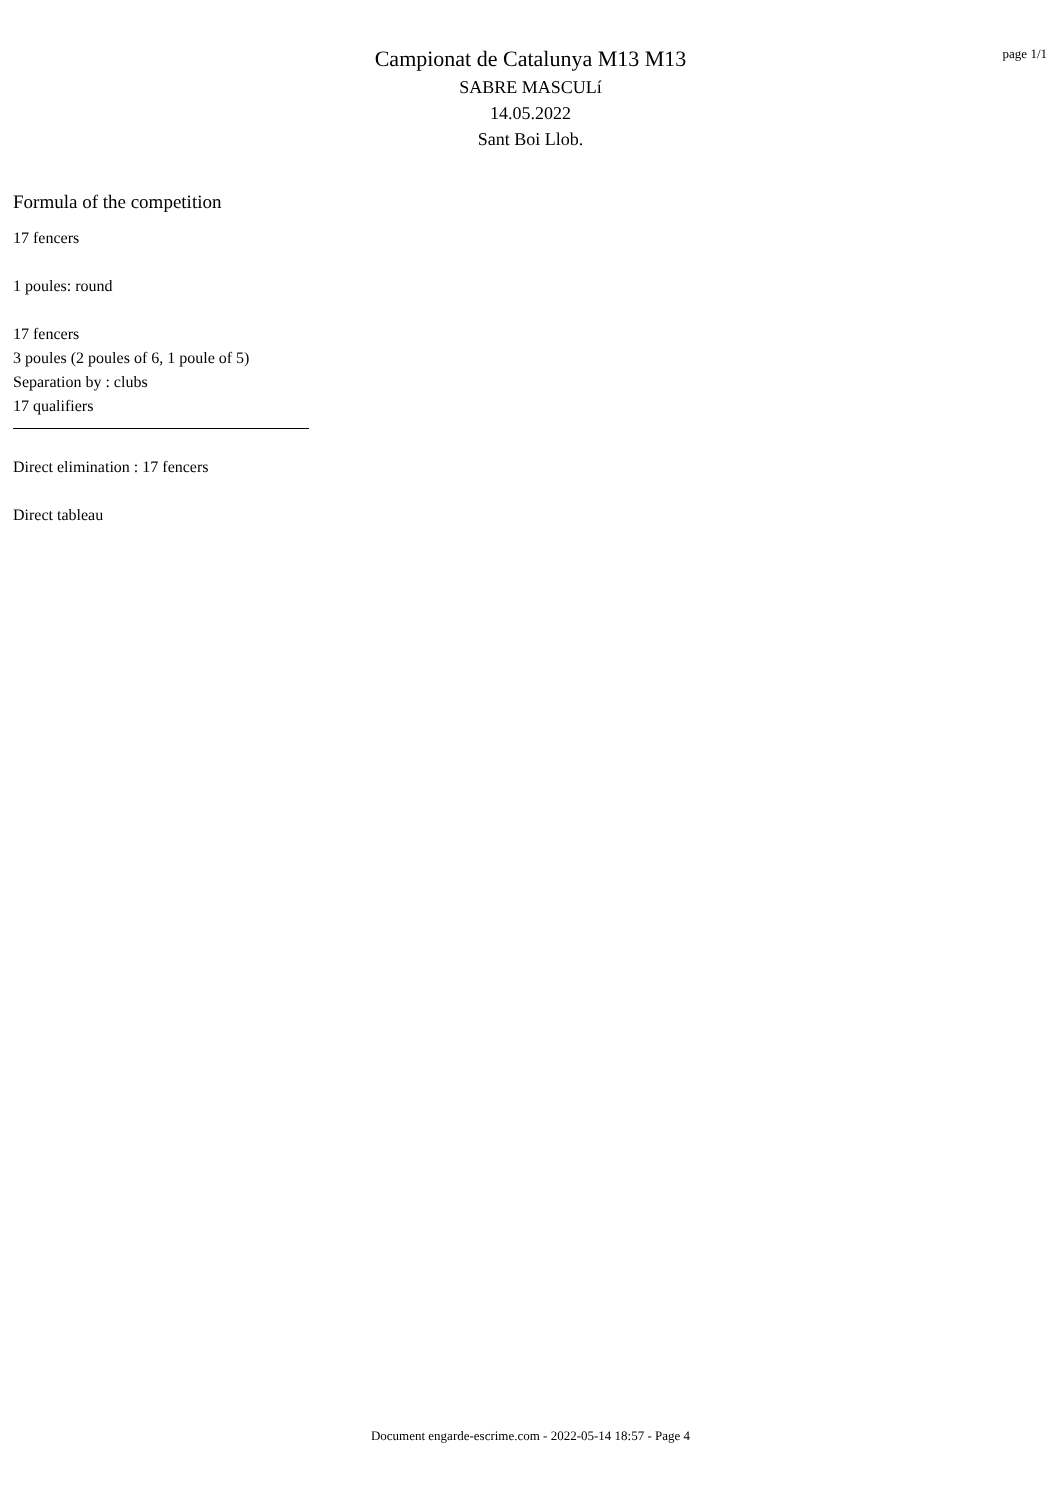page 1/1
Campionat de Catalunya M13 M13
SABRE MASCULí
14.05.2022
Sant Boi Llob.
Formula of the competition
17 fencers
1 poules: round
17 fencers
3 poules (2 poules of 6, 1 poule of 5)
Separation by : clubs
17 qualifiers
Direct elimination : 17 fencers
Direct tableau
Document engarde-escrime.com - 2022-05-14 18:57 - Page 4